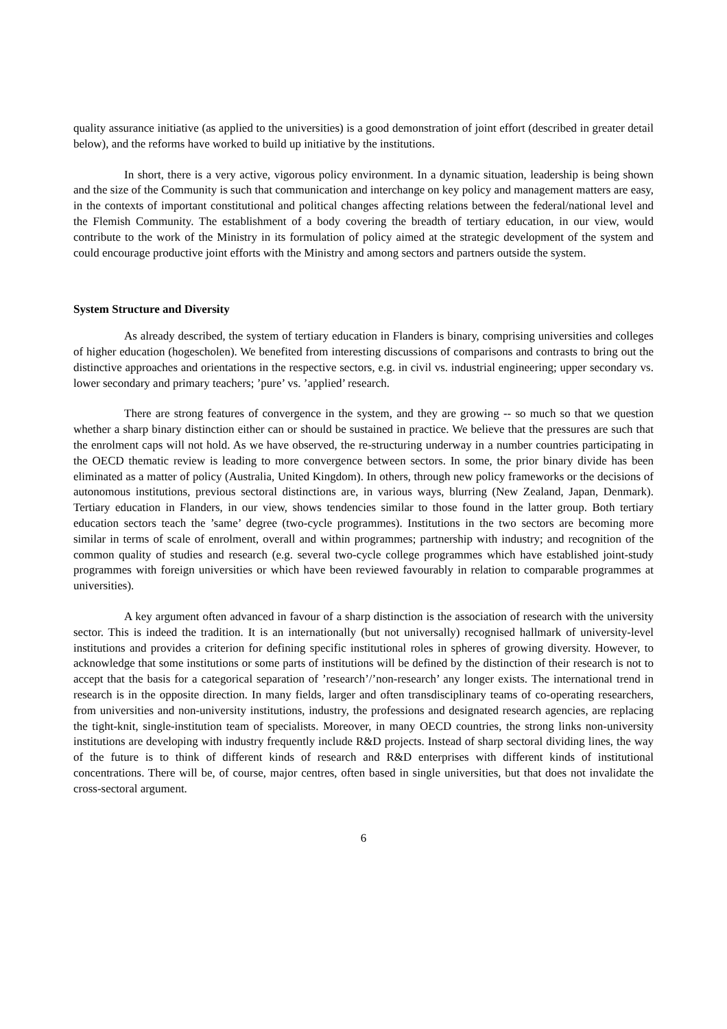quality assurance initiative (as applied to the universities) is a good demonstration of joint effort (described in greater detail below), and the reforms have worked to build up initiative by the institutions.
In short, there is a very active, vigorous policy environment. In a dynamic situation, leadership is being shown and the size of the Community is such that communication and interchange on key policy and management matters are easy, in the contexts of important constitutional and political changes affecting relations between the federal/national level and the Flemish Community. The establishment of a body covering the breadth of tertiary education, in our view, would contribute to the work of the Ministry in its formulation of policy aimed at the strategic development of the system and could encourage productive joint efforts with the Ministry and among sectors and partners outside the system.
System Structure and Diversity
As already described, the system of tertiary education in Flanders is binary, comprising universities and colleges of higher education (hogescholen). We benefited from interesting discussions of comparisons and contrasts to bring out the distinctive approaches and orientations in the respective sectors, e.g. in civil vs. industrial engineering; upper secondary vs. lower secondary and primary teachers; ’pure’ vs. ’applied’ research.
There are strong features of convergence in the system, and they are growing -- so much so that we question whether a sharp binary distinction either can or should be sustained in practice. We believe that the pressures are such that the enrolment caps will not hold. As we have observed, the re-structuring underway in a number countries participating in the OECD thematic review is leading to more convergence between sectors. In some, the prior binary divide has been eliminated as a matter of policy (Australia, United Kingdom). In others, through new policy frameworks or the decisions of autonomous institutions, previous sectoral distinctions are, in various ways, blurring (New Zealand, Japan, Denmark). Tertiary education in Flanders, in our view, shows tendencies similar to those found in the latter group. Both tertiary education sectors teach the ’same’ degree (two-cycle programmes). Institutions in the two sectors are becoming more similar in terms of scale of enrolment, overall and within programmes; partnership with industry; and recognition of the common quality of studies and research (e.g. several two-cycle college programmes which have established joint-study programmes with foreign universities or which have been reviewed favourably in relation to comparable programmes at universities).
A key argument often advanced in favour of a sharp distinction is the association of research with the university sector. This is indeed the tradition. It is an internationally (but not universally) recognised hallmark of university-level institutions and provides a criterion for defining specific institutional roles in spheres of growing diversity. However, to acknowledge that some institutions or some parts of institutions will be defined by the distinction of their research is not to accept that the basis for a categorical separation of ’research’/’non-research’ any longer exists. The international trend in research is in the opposite direction. In many fields, larger and often transdisciplinary teams of co-operating researchers, from universities and non-university institutions, industry, the professions and designated research agencies, are replacing the tight-knit, single-institution team of specialists. Moreover, in many OECD countries, the strong links non-university institutions are developing with industry frequently include R&D projects. Instead of sharp sectoral dividing lines, the way of the future is to think of different kinds of research and R&D enterprises with different kinds of institutional concentrations. There will be, of course, major centres, often based in single universities, but that does not invalidate the cross-sectoral argument.
6